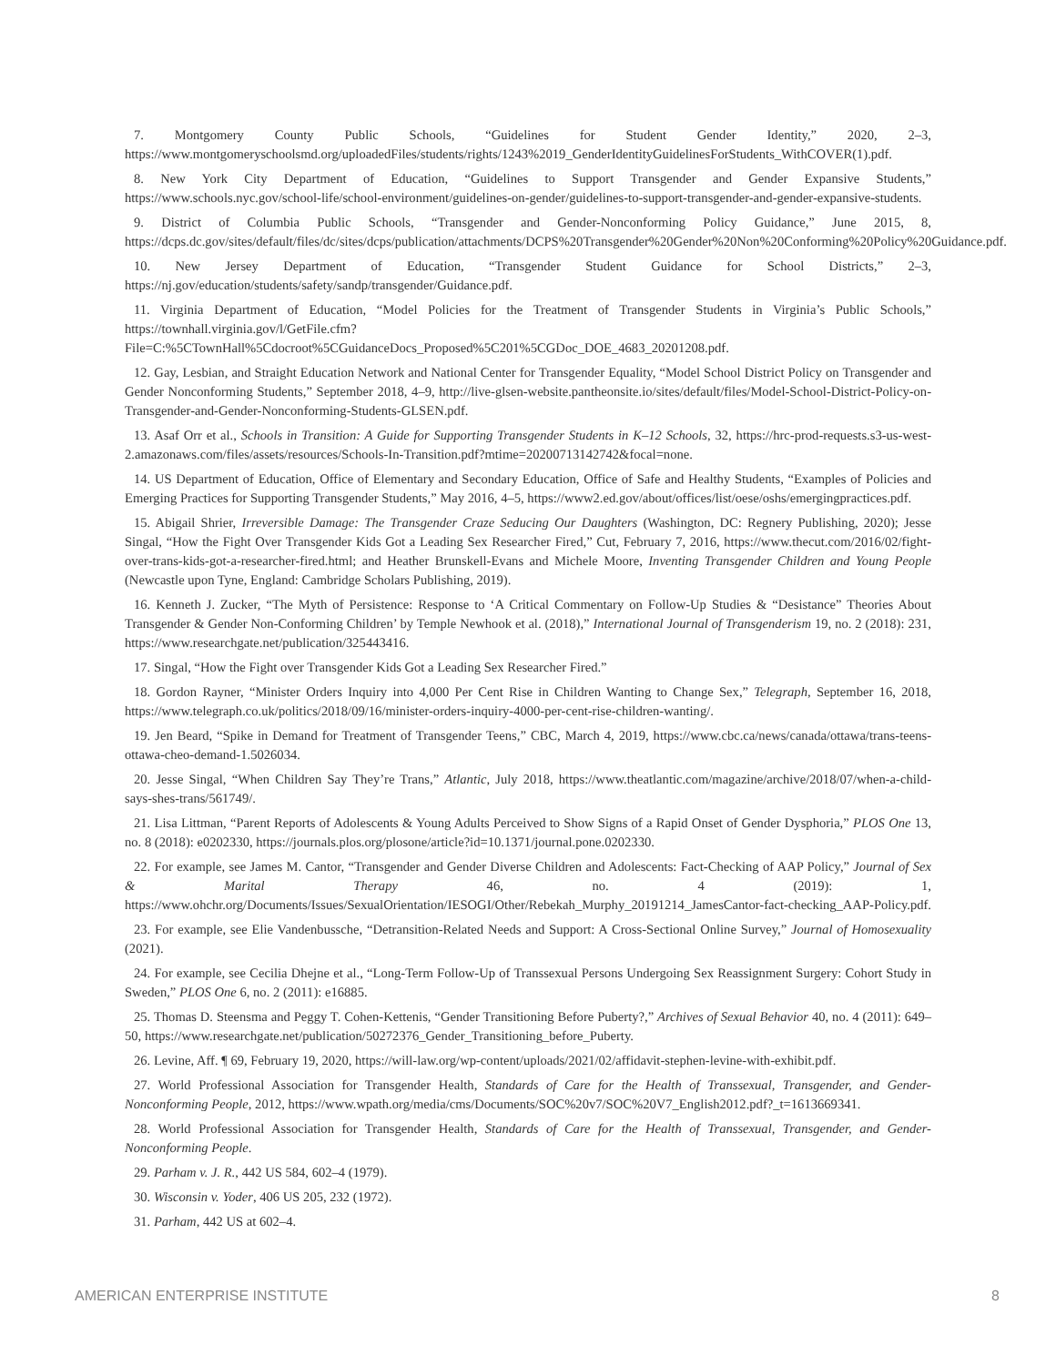7. Montgomery County Public Schools, “Guidelines for Student Gender Identity,” 2020, 2–3, https://www.montgomeryschoolsmd.org/uploadedFiles/students/rights/1243%2019_GenderIdentityGuidelinesForStudents_WithCOVER(1).pdf.
8. New York City Department of Education, “Guidelines to Support Transgender and Gender Expansive Students,” https://www.schools.nyc.gov/school-life/school-environment/guidelines-on-gender/guidelines-to-support-transgender-and-gender-expansive-students.
9. District of Columbia Public Schools, “Transgender and Gender-Nonconforming Policy Guidance,” June 2015, 8, https://dcps.dc.gov/sites/default/files/dc/sites/dcps/publication/attachments/DCPS%20Transgender%20Gender%20Non%20Conforming%20Policy%20Guidance.pdf.
10. New Jersey Department of Education, “Transgender Student Guidance for School Districts,” 2–3, https://nj.gov/education/students/safety/sandp/transgender/Guidance.pdf.
11. Virginia Department of Education, “Model Policies for the Treatment of Transgender Students in Virginia’s Public Schools,” https://townhall.virginia.gov/l/GetFile.cfm?File=C:%5CTownHall%5Cdocroot%5CGuidanceDocs_Proposed%5C201%5CGDoc_DOE_4683_20201208.pdf.
12. Gay, Lesbian, and Straight Education Network and National Center for Transgender Equality, “Model School District Policy on Transgender and Gender Nonconforming Students,” September 2018, 4–9, http://live-glsen-website.pantheonsite.io/sites/default/files/Model-School-District-Policy-on-Transgender-and-Gender-Nonconforming-Students-GLSEN.pdf.
13. Asaf Orr et al., Schools in Transition: A Guide for Supporting Transgender Students in K–12 Schools, 32, https://hrc-prod-requests.s3-us-west-2.amazonaws.com/files/assets/resources/Schools-In-Transition.pdf?mtime=20200713142742&focal=none.
14. US Department of Education, Office of Elementary and Secondary Education, Office of Safe and Healthy Students, “Examples of Policies and Emerging Practices for Supporting Transgender Students,” May 2016, 4–5, https://www2.ed.gov/about/offices/list/oese/oshs/emergingpractices.pdf.
15. Abigail Shrier, Irreversible Damage: The Transgender Craze Seducing Our Daughters (Washington, DC: Regnery Publishing, 2020); Jesse Singal, “How the Fight Over Transgender Kids Got a Leading Sex Researcher Fired,” Cut, February 7, 2016, https://www.thecut.com/2016/02/fight-over-trans-kids-got-a-researcher-fired.html; and Heather Brunskell-Evans and Michele Moore, Inventing Transgender Children and Young People (Newcastle upon Tyne, England: Cambridge Scholars Publishing, 2019).
16. Kenneth J. Zucker, “The Myth of Persistence: Response to ‘A Critical Commentary on Follow-Up Studies & “Desistance” Theories About Transgender & Gender Non-Conforming Children’ by Temple Newhook et al. (2018),” International Journal of Transgenderism 19, no. 2 (2018): 231, https://www.researchgate.net/publication/325443416.
17. Singal, “How the Fight over Transgender Kids Got a Leading Sex Researcher Fired.”
18. Gordon Rayner, “Minister Orders Inquiry into 4,000 Per Cent Rise in Children Wanting to Change Sex,” Telegraph, September 16, 2018, https://www.telegraph.co.uk/politics/2018/09/16/minister-orders-inquiry-4000-per-cent-rise-children-wanting/.
19. Jen Beard, “Spike in Demand for Treatment of Transgender Teens,” CBC, March 4, 2019, https://www.cbc.ca/news/canada/ottawa/trans-teens-ottawa-cheo-demand-1.5026034.
20. Jesse Singal, “When Children Say They’re Trans,” Atlantic, July 2018, https://www.theatlantic.com/magazine/archive/2018/07/when-a-child-says-shes-trans/561749/.
21. Lisa Littman, “Parent Reports of Adolescents & Young Adults Perceived to Show Signs of a Rapid Onset of Gender Dysphoria,” PLOS One 13, no. 8 (2018): e0202330, https://journals.plos.org/plosone/article?id=10.1371/journal.pone.0202330.
22. For example, see James M. Cantor, “Transgender and Gender Diverse Children and Adolescents: Fact-Checking of AAP Policy,” Journal of Sex & Marital Therapy 46, no. 4 (2019): 1, https://www.ohchr.org/Documents/Issues/SexualOrientation/IESOGI/Other/Rebekah_Murphy_20191214_JamesCantor-fact-checking_AAP-Policy.pdf.
23. For example, see Elie Vandenbussche, “Detransition-Related Needs and Support: A Cross-Sectional Online Survey,” Journal of Homosexuality (2021).
24. For example, see Cecilia Dhejne et al., “Long-Term Follow-Up of Transsexual Persons Undergoing Sex Reassignment Surgery: Cohort Study in Sweden,” PLOS One 6, no. 2 (2011): e16885.
25. Thomas D. Steensma and Peggy T. Cohen-Kettenis, “Gender Transitioning Before Puberty?,” Archives of Sexual Behavior 40, no. 4 (2011): 649–50, https://www.researchgate.net/publication/50272376_Gender_Transitioning_before_Puberty.
26. Levine, Aff. ¶ 69, February 19, 2020, https://will-law.org/wp-content/uploads/2021/02/affidavit-stephen-levine-with-exhibit.pdf.
27. World Professional Association for Transgender Health, Standards of Care for the Health of Transsexual, Transgender, and Gender-Nonconforming People, 2012, https://www.wpath.org/media/cms/Documents/SOC%20v7/SOC%20V7_English2012.pdf?_t=1613669341.
28. World Professional Association for Transgender Health, Standards of Care for the Health of Transsexual, Transgender, and Gender-Nonconforming People.
29. Parham v. J. R., 442 US 584, 602–4 (1979).
30. Wisconsin v. Yoder, 406 US 205, 232 (1972).
31. Parham, 442 US at 602–4.
AMERICAN ENTERPRISE INSTITUTE 8